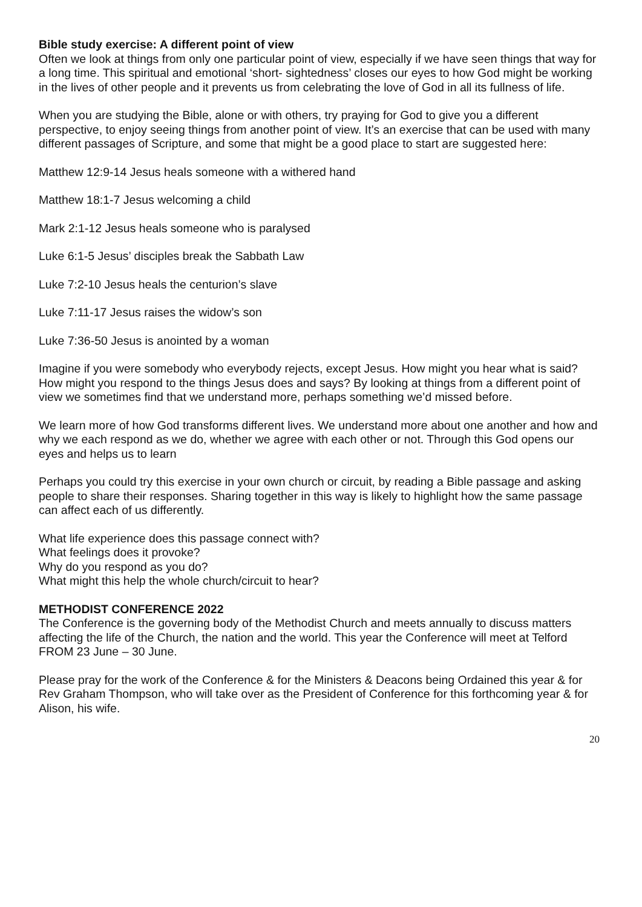Bible study exercise: A different point of view
Often we look at things from only one particular point of view, especially if we have seen things that way for a long time. This spiritual and emotional ‘short- sightedness’ closes our eyes to how God might be working in the lives of other people and it prevents us from celebrating the love of God in all its fullness of life.
When you are studying the Bible, alone or with others, try praying for God to give you a different perspective, to enjoy seeing things from another point of view. It’s an exercise that can be used with many different passages of Scripture, and some that might be a good place to start are suggested here:
Matthew 12:9-14 Jesus heals someone with a withered hand
Matthew 18:1-7 Jesus welcoming a child
Mark 2:1-12 Jesus heals someone who is paralysed
Luke 6:1-5 Jesus’ disciples break the Sabbath Law
Luke 7:2-10 Jesus heals the centurion’s slave
Luke 7:11-17 Jesus raises the widow’s son
Luke 7:36-50 Jesus is anointed by a woman
Imagine if you were somebody who everybody rejects, except Jesus. How might you hear what is said? How might you respond to the things Jesus does and says? By looking at things from a different point of view we sometimes find that we understand more, perhaps something we’d missed before.
We learn more of how God transforms different lives. We understand more about one another and how and why we each respond as we do, whether we agree with each other or not. Through this God opens our eyes and helps us to learn
Perhaps you could try this exercise in your own church or circuit, by reading a Bible passage and asking people to share their responses. Sharing together in this way is likely to highlight how the same passage can affect each of us differently.
What life experience does this passage connect with?
What feelings does it provoke?
Why do you respond as you do?
What might this help the whole church/circuit to hear?
METHODIST CONFERENCE 2022
The Conference is the governing body of the Methodist Church and meets annually to discuss matters affecting the life of the Church, the nation and the world. This year the Conference will meet at Telford FROM 23 June – 30 June.
Please pray for the work of the Conference & for the Ministers & Deacons being Ordained this year & for Rev Graham Thompson, who will take over as the President of Conference for this forthcoming year & for Alison, his wife.
20